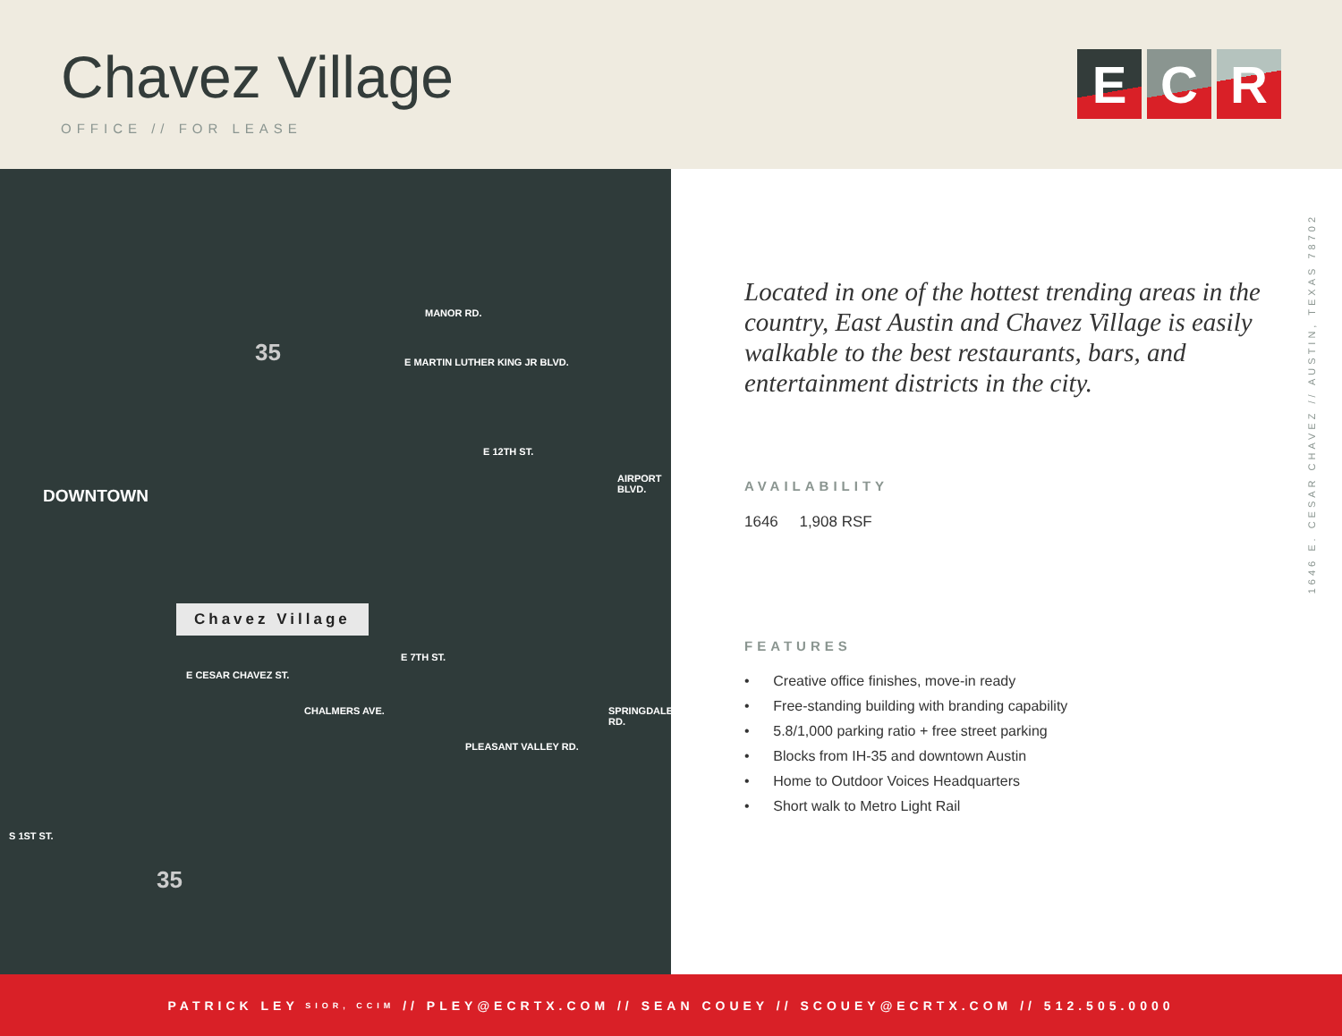Chavez Village
OFFICE // FOR LEASE
E C R
MANOR RD.
E MARTIN LUTHER KING JR BLVD.
E 12TH ST.
DOWNTOWN
AIRPORT BLVD.
Chavez Village
E 7TH ST.
E CESAR CHAVEZ ST.
CHALMERS AVE.
PLEASANT VALLEY RD.
SPRINGDALE RD.
S 1ST ST.
35
35
Located in one of the hottest trending areas in the country, East Austin and Chavez Village is easily walkable to the best restaurants, bars, and entertainment districts in the city.
AVAILABILITY
1646 1,908 RSF
FEATURES
• Creative office finishes, move-in ready
• Free-standing building with branding capability
• 5.8/1,000 parking ratio + free street parking
• Blocks from IH-35 and downtown Austin
• Home to Outdoor Voices Headquarters
• Short walk to Metro Light Rail
1646 E. CESAR CHAVEZ // AUSTIN, TEXAS 78702
PATRICK LEY SIOR, CCIM // PLEY@ECRTX.COM // SEAN COUEY // SCOUEY@ECRTX.COM // 512.505.0000